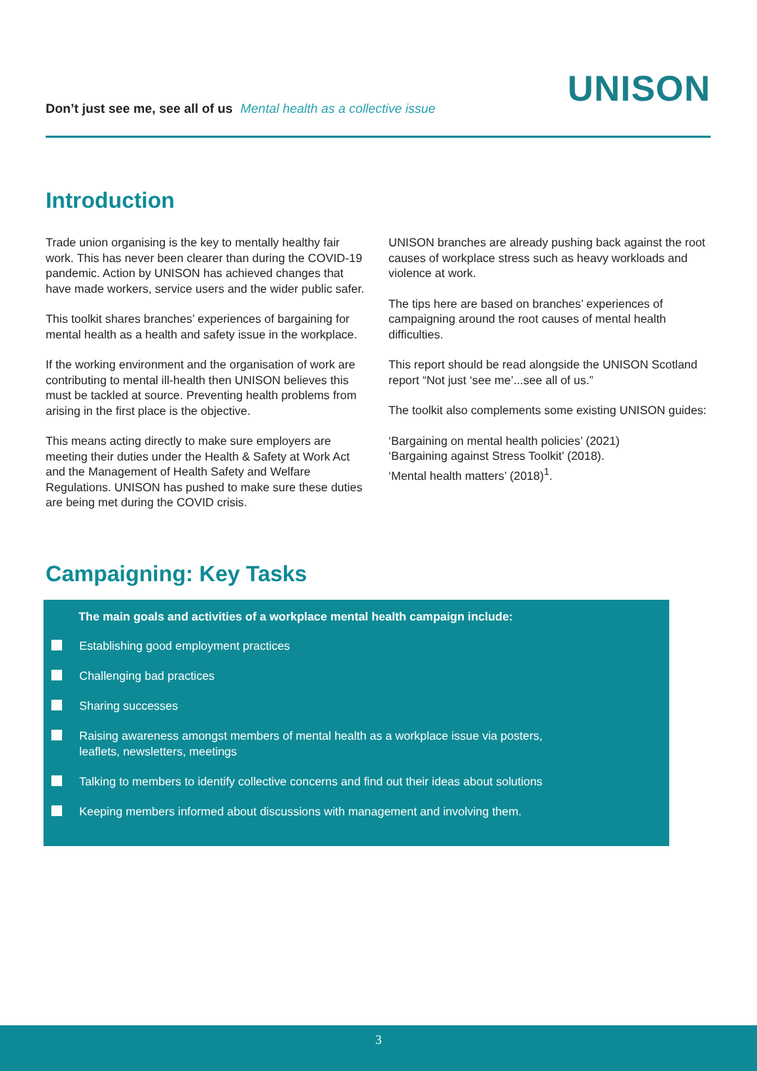Don’t just see me, see all of us Mental health as a collective issue
UNISON
Introduction
Trade union organising is the key to mentally healthy fair work. This has never been clearer than during the COVID-19 pandemic. Action by UNISON has achieved changes that have made workers, service users and the wider public safer.
This toolkit shares branches’ experiences of bargaining for mental health as a health and safety issue in the workplace.
If the working environment and the organisation of work are contributing to mental ill-health then UNISON believes this must be tackled at source. Preventing health problems from arising in the first place is the objective.
This means acting directly to make sure employers are meeting their duties under the Health & Safety at Work Act and the Management of Health Safety and Welfare Regulations. UNISON has pushed to make sure these duties are being met during the COVID crisis.
UNISON branches are already pushing back against the root causes of workplace stress such as heavy workloads and violence at work.
The tips here are based on branches’ experiences of campaigning around the root causes of mental health difficulties.
This report should be read alongside the UNISON Scotland report “Not just ‘see me’...see all of us.”
The toolkit also complements some existing UNISON guides:
‘Bargaining on mental health policies’ (2021)
‘Bargaining against Stress Toolkit’ (2018).
‘Mental health matters’ (2018)<sup>1</sup>.
Campaigning: Key Tasks
The main goals and activities of a workplace mental health campaign include:
Establishing good employment practices
Challenging bad practices
Sharing successes
Raising awareness amongst members of mental health as a workplace issue via posters,
leaflets, newsletters, meetings
Talking to members to identify collective concerns and find out their ideas about solutions
Keeping members informed about discussions with management and involving them.
3